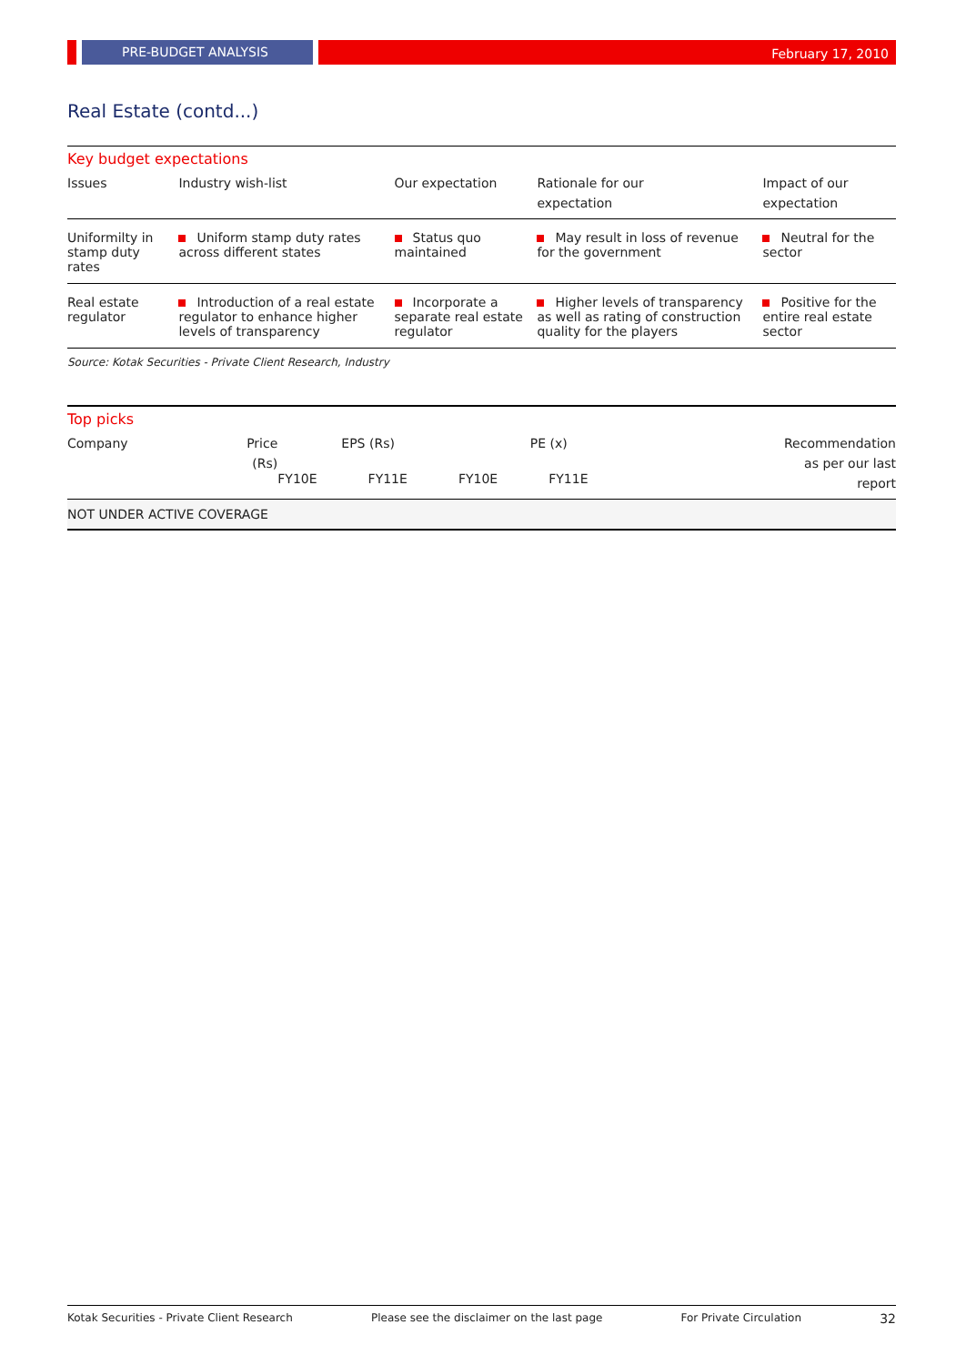PRE-BUDGET ANALYSIS
February 17, 2010
Real Estate (contd...)
Key budget expectations
| Issues | Industry wish-list | Our expectation | Rationale for our expectation | Impact of our expectation |
| --- | --- | --- | --- | --- |
| Uniformilty in stamp duty rates | Uniform stamp duty rates across different states | Status quo maintained | May result in loss of revenue for the government | Neutral for the sector |
| Real estate regulator | Introduction of a real estate regulator to enhance higher levels of transparency | Incorporate a separate real estate regulator | Higher levels of transparency as well as rating of construction quality for the players | Positive for the entire real estate sector |
Source: Kotak Securities - Private Client Research, Industry
Top picks
| Company | Price (Rs) | EPS (Rs) | | PE (x) | | Recommendation as per our last report |
| --- | --- | --- | --- | --- | --- | --- |
| | | FY10E | FY11E | FY10E | FY11E | |
| NOT UNDER ACTIVE COVERAGE | | | | | | |
Kotak Securities - Private Client Research Please see the disclaimer on the last page For Private Circulation 32